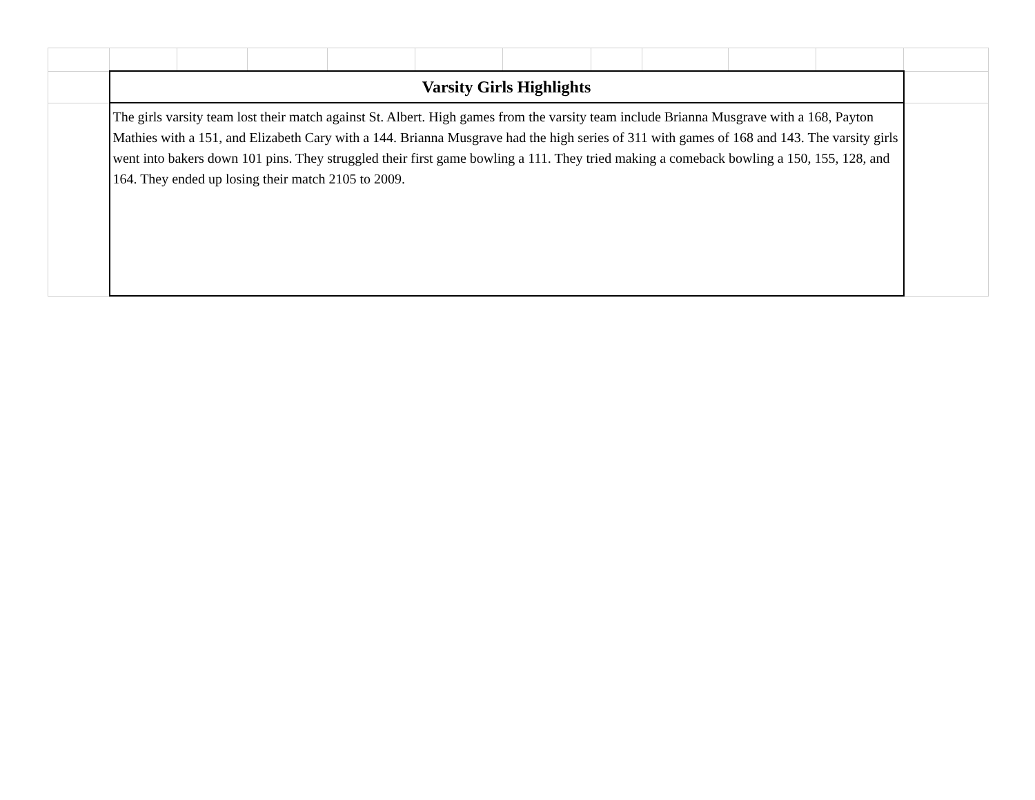| | Varsity Girls Highlights | | | | | | | | | | |
| | The girls varsity team lost their match against St. Albert. High games from the varsity team include Brianna Musgrave with a 168, Payton Mathies with a 151, and Elizabeth Cary with a 144. Brianna Musgrave had the high series of 311 with games of 168 and 143. The varsity girls went into bakers down 101 pins. They struggled their first game bowling a 111. They tried making a comeback bowling a 150, 155, 128, and 164. They ended up losing their match 2105 to 2009. | | | | | | | | | | |